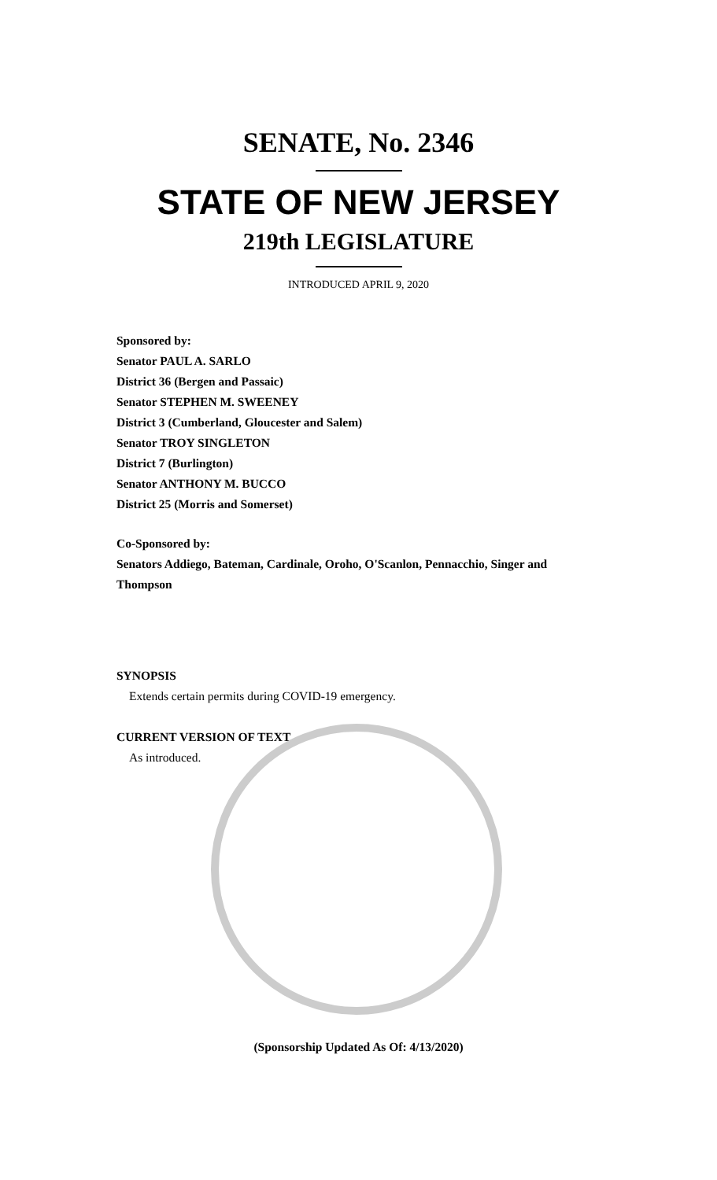SENATE, No. 2346
STATE OF NEW JERSEY
219th LEGISLATURE
INTRODUCED APRIL 9, 2020
Sponsored by:
Senator PAUL A. SARLO
District 36 (Bergen and Passaic)
Senator STEPHEN M. SWEENEY
District 3 (Cumberland, Gloucester and Salem)
Senator TROY SINGLETON
District 7 (Burlington)
Senator ANTHONY M. BUCCO
District 25 (Morris and Somerset)
Co-Sponsored by:
Senators Addiego, Bateman, Cardinale, Oroho, O'Scanlon, Pennacchio, Singer and Thompson
SYNOPSIS
Extends certain permits during COVID-19 emergency.
CURRENT VERSION OF TEXT
As introduced.
(Sponsorship Updated As Of: 4/13/2020)